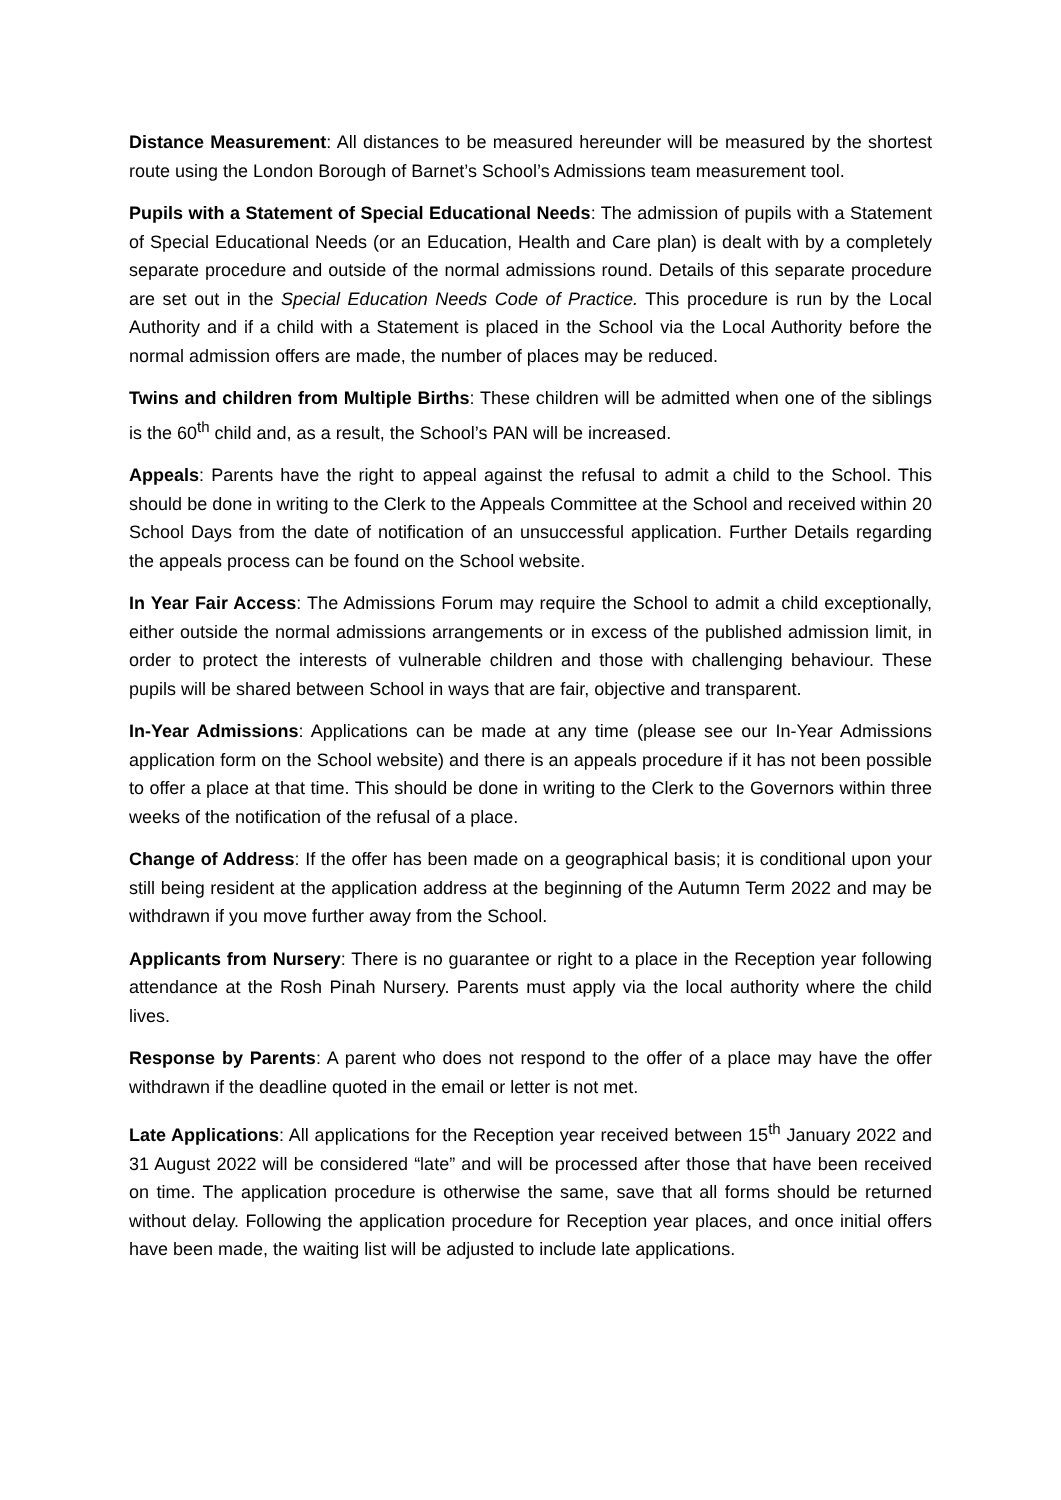Distance Measurement: All distances to be measured hereunder will be measured by the shortest route using the London Borough of Barnet’s School’s Admissions team measurement tool.
Pupils with a Statement of Special Educational Needs: The admission of pupils with a Statement of Special Educational Needs (or an Education, Health and Care plan) is dealt with by a completely separate procedure and outside of the normal admissions round. Details of this separate procedure are set out in the Special Education Needs Code of Practice. This procedure is run by the Local Authority and if a child with a Statement is placed in the School via the Local Authority before the normal admission offers are made, the number of places may be reduced.
Twins and children from Multiple Births: These children will be admitted when one of the siblings is the 60<sup>th</sup> child and, as a result, the School’s PAN will be increased.
Appeals: Parents have the right to appeal against the refusal to admit a child to the School. This should be done in writing to the Clerk to the Appeals Committee at the School and received within 20 School Days from the date of notification of an unsuccessful application. Further Details regarding the appeals process can be found on the School website.
In Year Fair Access: The Admissions Forum may require the School to admit a child exceptionally, either outside the normal admissions arrangements or in excess of the published admission limit, in order to protect the interests of vulnerable children and those with challenging behaviour. These pupils will be shared between School in ways that are fair, objective and transparent.
In-Year Admissions: Applications can be made at any time (please see our In-Year Admissions application form on the School website) and there is an appeals procedure if it has not been possible to offer a place at that time. This should be done in writing to the Clerk to the Governors within three weeks of the notification of the refusal of a place.
Change of Address: If the offer has been made on a geographical basis; it is conditional upon your still being resident at the application address at the beginning of the Autumn Term 2022 and may be withdrawn if you move further away from the School.
Applicants from Nursery: There is no guarantee or right to a place in the Reception year following attendance at the Rosh Pinah Nursery. Parents must apply via the local authority where the child lives.
Response by Parents: A parent who does not respond to the offer of a place may have the offer withdrawn if the deadline quoted in the email or letter is not met.
Late Applications: All applications for the Reception year received between 15<sup>th</sup> January 2022 and 31 August 2022 will be considered “late” and will be processed after those that have been received on time. The application procedure is otherwise the same, save that all forms should be returned without delay. Following the application procedure for Reception year places, and once initial offers have been made, the waiting list will be adjusted to include late applications.